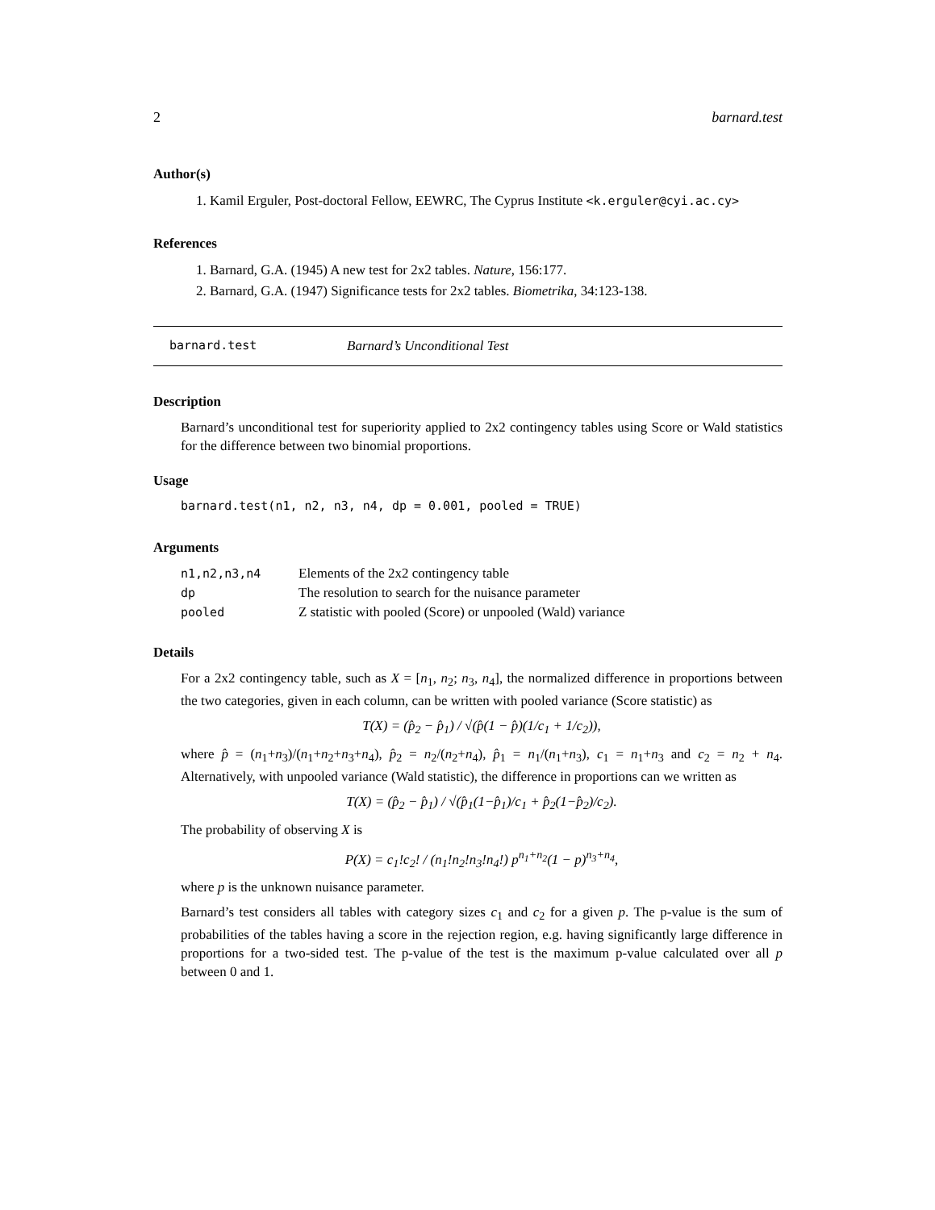2 barnard.test
Author(s)
1. Kamil Erguler, Post-doctoral Fellow, EEWRC, The Cyprus Institute <k.erguler@cyi.ac.cy>
References
1. Barnard, G.A. (1945) A new test for 2x2 tables. Nature, 156:177.
2. Barnard, G.A. (1947) Significance tests for 2x2 tables. Biometrika, 34:123-138.
barnard.test Barnard’s Unconditional Test
Description
Barnard’s unconditional test for superiority applied to 2x2 contingency tables using Score or Wald statistics for the difference between two binomial proportions.
Usage
barnard.test(n1, n2, n3, n4, dp = 0.001, pooled = TRUE)
Arguments
| n1,n2,n3,n4 | Elements of the 2x2 contingency table |
| dp | The resolution to search for the nuisance parameter |
| pooled | Z statistic with pooled (Score) or unpooled (Wald) variance |
Details
For a 2x2 contingency table, such as X = [n<sub>1</sub>, n<sub>2</sub>; n<sub>3</sub>, n<sub>4</sub>], the normalized difference in proportions between the two categories, given in each column, can be written with pooled variance (Score statistic) as
T(X) = (p̂<sub>2</sub> − p̂<sub>1</sub>) / √(p̂(1 − p̂)(1/c<sub>1</sub> + 1/c<sub>2</sub>)),
where p̂ = (n<sub>1</sub>+n<sub>3</sub>)/(n<sub>1</sub>+n<sub>2</sub>+n<sub>3</sub>+n<sub>4</sub>), p̂<sub>2</sub> = n<sub>2</sub>/(n<sub>2</sub>+n<sub>4</sub>), p̂<sub>1</sub> = n<sub>1</sub>/(n<sub>1</sub>+n<sub>3</sub>), c<sub>1</sub> = n<sub>1</sub>+n<sub>3</sub> and c<sub>2</sub> = n<sub>2</sub> + n<sub>4</sub>. Alternatively, with unpooled variance (Wald statistic), the difference in proportions can we written as
T(X) = (p̂<sub>2</sub> − p̂<sub>1</sub>) / √(p̂<sub>1</sub>(1−p̂<sub>1</sub>)/c<sub>1</sub> + p̂<sub>2</sub>(1−p̂<sub>2</sub>)/c<sub>2</sub>).
The probability of observing X is
P(X) = c<sub>1</sub>!c<sub>2</sub>! / (n<sub>1</sub>!n<sub>2</sub>!n<sub>3</sub>!n<sub>4</sub>!) p<sup>n<sub>1</sub>+n<sub>2</sub></sup>(1 − p)<sup>n<sub>3</sub>+n<sub>4</sub></sup>,
where p is the unknown nuisance parameter.
Barnard’s test considers all tables with category sizes c<sub>1</sub> and c<sub>2</sub> for a given p. The p-value is the sum of probabilities of the tables having a score in the rejection region, e.g. having significantly large difference in proportions for a two-sided test. The p-value of the test is the maximum p-value calculated over all p between 0 and 1.